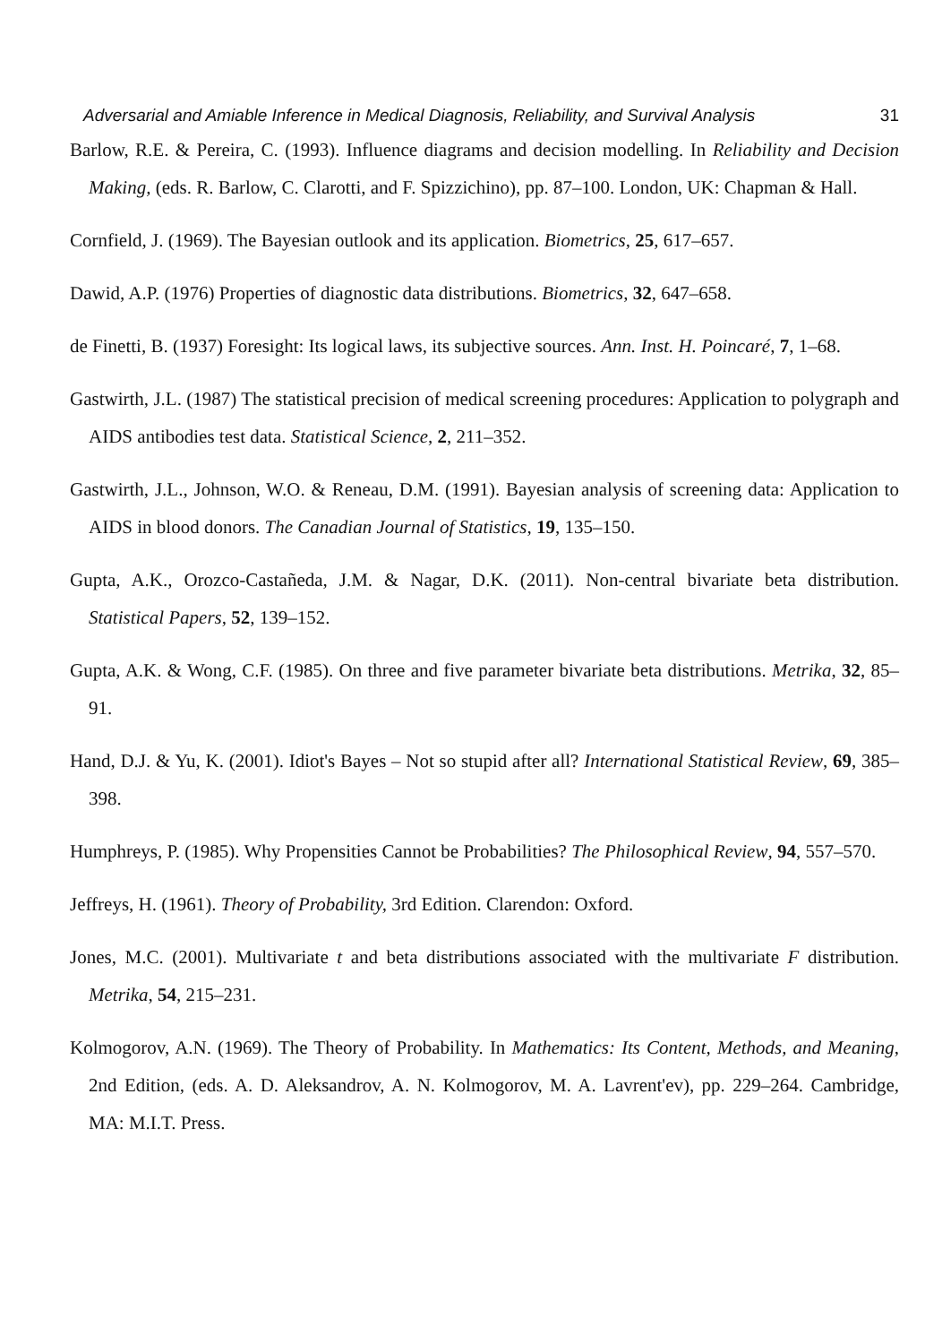Adversarial and Amiable Inference in Medical Diagnosis, Reliability, and Survival Analysis 31
Barlow, R.E. & Pereira, C. (1993). Influence diagrams and decision modelling. In Reliability and Decision Making, (eds. R. Barlow, C. Clarotti, and F. Spizzichino), pp. 87–100. London, UK: Chapman & Hall.
Cornfield, J. (1969). The Bayesian outlook and its application. Biometrics, 25, 617–657.
Dawid, A.P. (1976) Properties of diagnostic data distributions. Biometrics, 32, 647–658.
de Finetti, B. (1937) Foresight: Its logical laws, its subjective sources. Ann. Inst. H. Poincaré, 7, 1–68.
Gastwirth, J.L. (1987) The statistical precision of medical screening procedures: Application to polygraph and AIDS antibodies test data. Statistical Science, 2, 211–352.
Gastwirth, J.L., Johnson, W.O. & Reneau, D.M. (1991). Bayesian analysis of screening data: Application to AIDS in blood donors. The Canadian Journal of Statistics, 19, 135–150.
Gupta, A.K., Orozco-Castañeda, J.M. & Nagar, D.K. (2011). Non-central bivariate beta distribution. Statistical Papers, 52, 139–152.
Gupta, A.K. & Wong, C.F. (1985). On three and five parameter bivariate beta distributions. Metrika, 32, 85–91.
Hand, D.J. & Yu, K. (2001). Idiot's Bayes – Not so stupid after all? International Statistical Review, 69, 385–398.
Humphreys, P. (1985). Why Propensities Cannot be Probabilities? The Philosophical Review, 94, 557–570.
Jeffreys, H. (1961). Theory of Probability, 3rd Edition. Clarendon: Oxford.
Jones, M.C. (2001). Multivariate t and beta distributions associated with the multivariate F distribution. Metrika, 54, 215–231.
Kolmogorov, A.N. (1969). The Theory of Probability. In Mathematics: Its Content, Methods, and Meaning, 2nd Edition, (eds. A. D. Aleksandrov, A. N. Kolmogorov, M. A. Lavrent'ev), pp. 229–264. Cambridge, MA: M.I.T. Press.